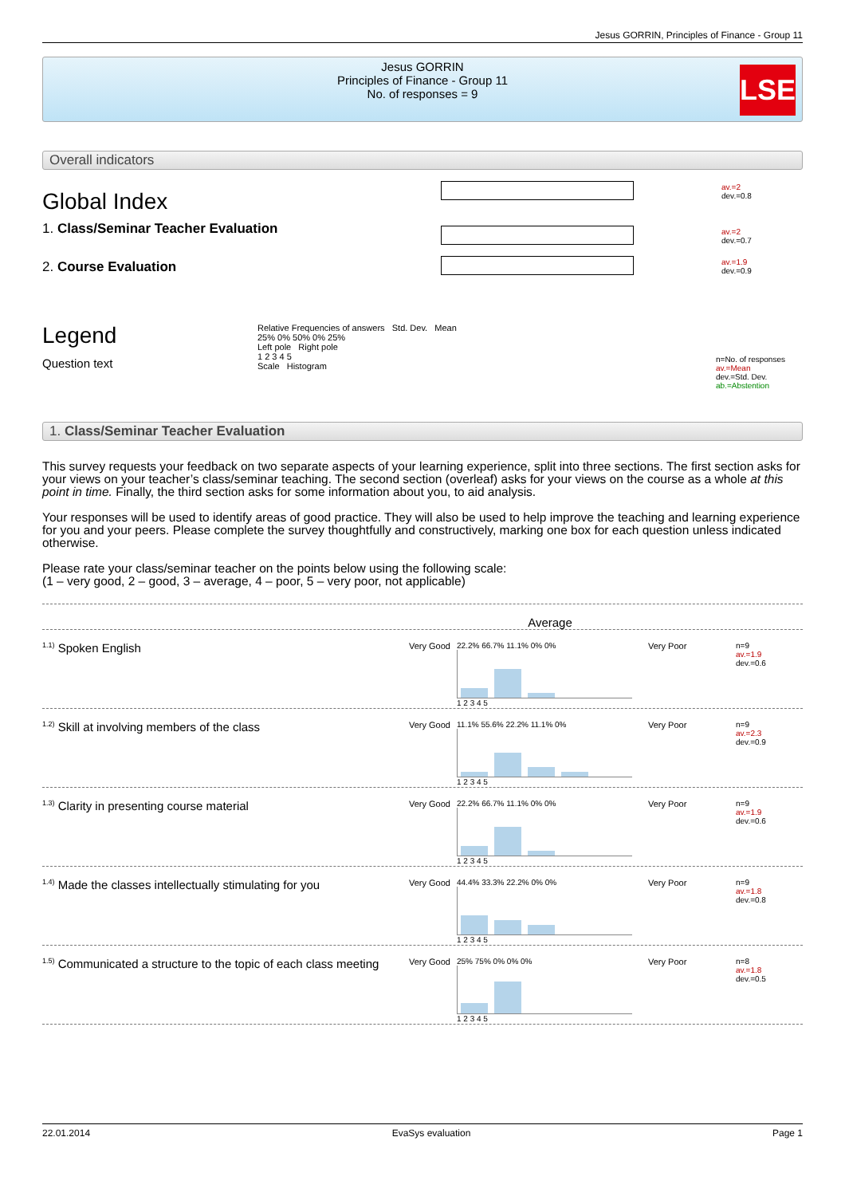Jesus GORRIN, Principles of Finance - Group 11
Jesus GORRIN
Principles of Finance - Group 11
No. of responses = 9
LSE
Overall indicators
Global Index
av.=2
dev.=0.8
1. Class/Seminar Teacher Evaluation
av.=2
dev.=0.7
2. Course Evaluation
av.=1.9
dev.=0.9
Legend
Question text
Relative Frequencies of answers Std. Dev. Mean
25% 0% 50% 0% 25%
Left pole Right pole
1 2 3 4 5
Scale Histogram
n=No. of responses
av.=Mean
dev.=Std. Dev.
ab.=Abstention
1. Class/Seminar Teacher Evaluation
This survey requests your feedback on two separate aspects of your learning experience, split into three sections. The first section asks for your views on your teacher’s class/seminar teaching. The second section (overleaf) asks for your views on the course as a whole at this point in time. Finally, the third section asks for some information about you, to aid analysis.
Your responses will be used to identify areas of good practice. They will also be used to help improve the teaching and learning experience for you and your peers. Please complete the survey thoughtfully and constructively, marking one box for each question unless indicated otherwise.
Please rate your class/seminar teacher on the points below using the following scale:
(1 – very good, 2 – good, 3 – average, 4 – poor, 5 – very poor, not applicable)
Average
<sup>1.1)</sup> Spoken English
Very Good 22.2% 66.7% 11.1% 0% 0%
1 2 3 4 5
Very Poor n=9
av.=1.9
dev.=0.6
<sup>1.2)</sup> Skill at involving members of the class
Very Good 11.1% 55.6% 22.2% 11.1% 0%
1 2 3 4 5
Very Poor n=9
av.=2.3
dev.=0.9
<sup>1.3)</sup> Clarity in presenting course material
Very Good 22.2% 66.7% 11.1% 0% 0%
1 2 3 4 5
Very Poor n=9
av.=1.9
dev.=0.6
<sup>1.4)</sup> Made the classes intellectually stimulating for you
Very Good 44.4% 33.3% 22.2% 0% 0%
1 2 3 4 5
Very Poor n=9
av.=1.8
dev.=0.8
<sup>1.5)</sup> Communicated a structure to the topic of each class meeting
Very Good 25% 75% 0% 0% 0%
1 2 3 4 5
Very Poor n=8
av.=1.8
dev.=0.5
22.01.2014 EvaSys evaluation Page 1